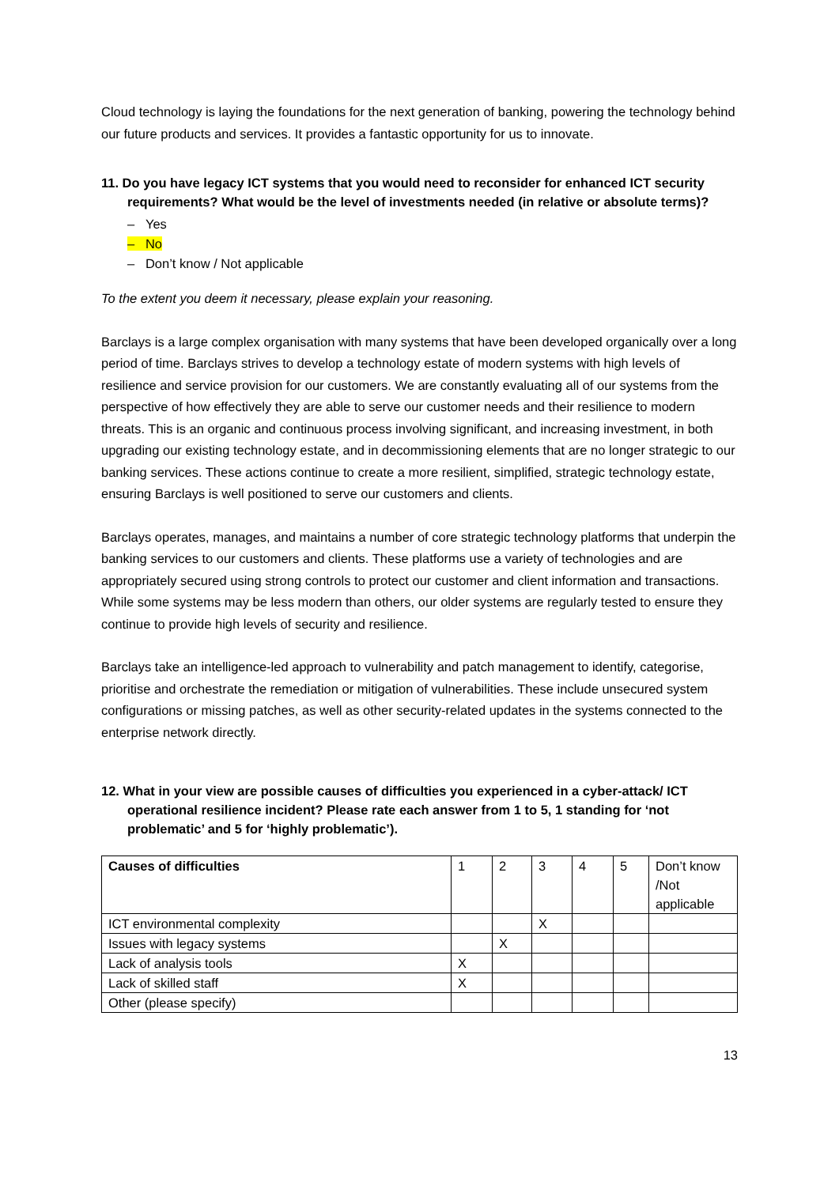Cloud technology is laying the foundations for the next generation of banking, powering the technology behind our future products and services. It provides a fantastic opportunity for us to innovate.
11. Do you have legacy ICT systems that you would need to reconsider for enhanced ICT security requirements? What would be the level of investments needed (in relative or absolute terms)?
– Yes
– No
– Don’t know / Not applicable
To the extent you deem it necessary, please explain your reasoning.
Barclays is a large complex organisation with many systems that have been developed organically over a long period of time. Barclays strives to develop a technology estate of modern systems with high levels of resilience and service provision for our customers. We are constantly evaluating all of our systems from the perspective of how effectively they are able to serve our customer needs and their resilience to modern threats. This is an organic and continuous process involving significant, and increasing investment, in both upgrading our existing technology estate, and in decommissioning elements that are no longer strategic to our banking services. These actions continue to create a more resilient, simplified, strategic technology estate, ensuring Barclays is well positioned to serve our customers and clients.
Barclays operates, manages, and maintains a number of core strategic technology platforms that underpin the banking services to our customers and clients. These platforms use a variety of technologies and are appropriately secured using strong controls to protect our customer and client information and transactions. While some systems may be less modern than others, our older systems are regularly tested to ensure they continue to provide high levels of security and resilience.
Barclays take an intelligence-led approach to vulnerability and patch management to identify, categorise, prioritise and orchestrate the remediation or mitigation of vulnerabilities. These include unsecured system configurations or missing patches, as well as other security-related updates in the systems connected to the enterprise network directly.
12. What in your view are possible causes of difficulties you experienced in a cyber-attack/ ICT operational resilience incident? Please rate each answer from 1 to 5, 1 standing for ‘not problematic’ and 5 for ‘highly problematic’).
| Causes of difficulties | 1 | 2 | 3 | 4 | 5 | Don’t know /Not applicable |
| --- | --- | --- | --- | --- | --- | --- |
| ICT environmental complexity | | | X | | | |
| Issues with legacy systems | | X | | | | |
| Lack of analysis tools | X | | | | | |
| Lack of skilled staff | X | | | | | |
| Other (please specify) | | | | | | |
13